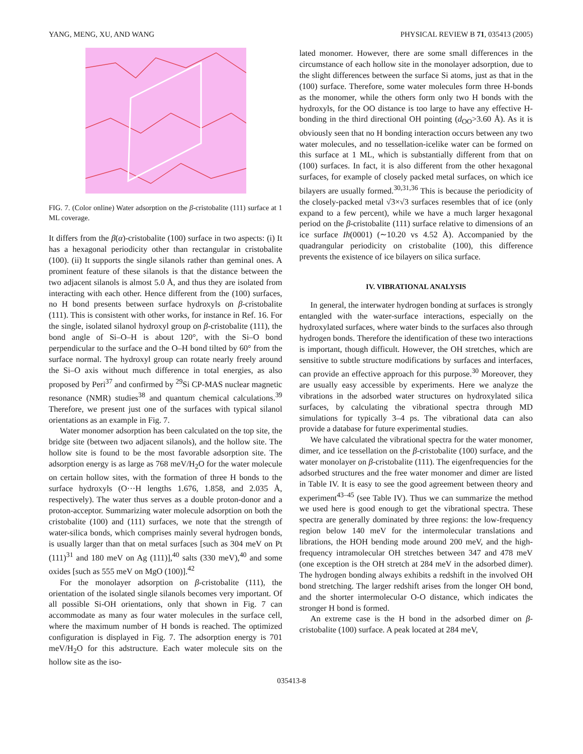YANG, MENG, XU, AND WANG PHYSICAL REVIEW B 71, 035413 (2005)
FIG. 7. (Color online) Water adsorption on the β-cristobalite (111) surface at 1 ML coverage.
It differs from the β(α)-cristobalite (100) surface in two aspects: (i) It has a hexagonal periodicity other than rectangular in cristobalite (100). (ii) It supports the single silanols rather than geminal ones. A prominent feature of these silanols is that the distance between the two adjacent silanols is almost 5.0 Å, and thus they are isolated from interacting with each other. Hence different from the (100) surfaces, no H bond presents between surface hydroxyls on β-cristobalite (111). This is consistent with other works, for instance in Ref. 16. For the single, isolated silanol hydroxyl group on β-cristobalite (111), the bond angle of Si–O–H is about 120°, with the Si–O bond perpendicular to the surface and the O–H bond tilted by 60° from the surface normal. The hydroxyl group can rotate nearly freely around the Si–O axis without much difference in total energies, as also proposed by Peri<sup>37</sup> and confirmed by <sup>29</sup>Si CP-MAS nuclear magnetic resonance (NMR) studies<sup>38</sup> and quantum chemical calculations.<sup>39</sup> Therefore, we present just one of the surfaces with typical silanol orientations as an example in Fig. 7.
Water monomer adsorption has been calculated on the top site, the bridge site (between two adjacent silanols), and the hollow site. The hollow site is found to be the most favorable adsorption site. The adsorption energy is as large as 768 meV/H<sub>2</sub>O for the water molecule on certain hollow sites, with the formation of three H bonds to the surface hydroxyls (O⋯H lengths 1.676, 1.858, and 2.035 Å, respectively). The water thus serves as a double proton-donor and a proton-acceptor. Summarizing water molecule adsorption on both the cristobalite (100) and (111) surfaces, we note that the strength of water-silica bonds, which comprises mainly several hydrogen bonds, is usually larger than that on metal surfaces [such as 304 meV on Pt (111)<sup>31</sup> and 180 meV on Ag (111)],<sup>40</sup> salts (330 meV),<sup>40</sup> and some oxides [such as 555 meV on MgO (100)].<sup>42</sup>
For the monolayer adsorption on β-cristobalite (111), the orientation of the isolated single silanols becomes very important. Of all possible Si-OH orientations, only that shown in Fig. 7 can accommodate as many as four water molecules in the surface cell, where the maximum number of H bonds is reached. The optimized configuration is displayed in Fig. 7. The adsorption energy is 701 meV/H<sub>2</sub>O for this adstructure. Each water molecule sits on the hollow site as the iso-
lated monomer. However, there are some small differences in the circumstance of each hollow site in the monolayer adsorption, due to the slight differences between the surface Si atoms, just as that in the (100) surface. Therefore, some water molecules form three H-bonds as the monomer, while the others form only two H bonds with the hydroxyls, for the OO distance is too large to have any effective H-bonding in the third directional OH pointing (d<sub>OO</sub>>3.60 Å). As it is obviously seen that no H bonding interaction occurs between any two water molecules, and no tessellation-icelike water can be formed on this surface at 1 ML, which is substantially different from that on (100) surfaces. In fact, it is also different from the other hexagonal surfaces, for example of closely packed metal surfaces, on which ice bilayers are usually formed.<sup>30,31,36</sup> This is because the periodicity of the closely-packed metal √3×√3 surfaces resembles that of ice (only expand to a few percent), while we have a much larger hexagonal period on the β-cristobalite (111) surface relative to dimensions of an ice surface Ih(0001) (∼10.20 vs 4.52 Å). Accompanied by the quadrangular periodicity on cristobalite (100), this difference prevents the existence of ice bilayers on silica surface.
IV. VIBRATIONAL ANALYSIS
In general, the interwater hydrogen bonding at surfaces is strongly entangled with the water-surface interactions, especially on the hydroxylated surfaces, where water binds to the surfaces also through hydrogen bonds. Therefore the identification of these two interactions is important, though difficult. However, the OH stretches, which are sensitive to subtle structure modifications by surfaces and interfaces, can provide an effective approach for this purpose.<sup>30</sup> Moreover, they are usually easy accessible by experiments. Here we analyze the vibrations in the adsorbed water structures on hydroxylated silica surfaces, by calculating the vibrational spectra through MD simulations for typically 3–4 ps. The vibrational data can also provide a database for future experimental studies.
We have calculated the vibrational spectra for the water monomer, dimer, and ice tessellation on the β-cristobalite (100) surface, and the water monolayer on β-cristobalite (111). The eigenfrequencies for the adsorbed structures and the free water monomer and dimer are listed in Table IV. It is easy to see the good agreement between theory and experiment<sup>43–45</sup> (see Table IV). Thus we can summarize the method we used here is good enough to get the vibrational spectra. These spectra are generally dominated by three regions: the low-frequency region below 140 meV for the intermolecular translations and librations, the HOH bending mode around 200 meV, and the high-frequency intramolecular OH stretches between 347 and 478 meV (one exception is the OH stretch at 284 meV in the adsorbed dimer). The hydrogen bonding always exhibits a redshift in the involved OH bond stretching. The larger redshift arises from the longer OH bond, and the shorter intermolecular O-O distance, which indicates the stronger H bond is formed.
An extreme case is the H bond in the adsorbed dimer on β-cristobalite (100) surface. A peak located at 284 meV,
035413-8